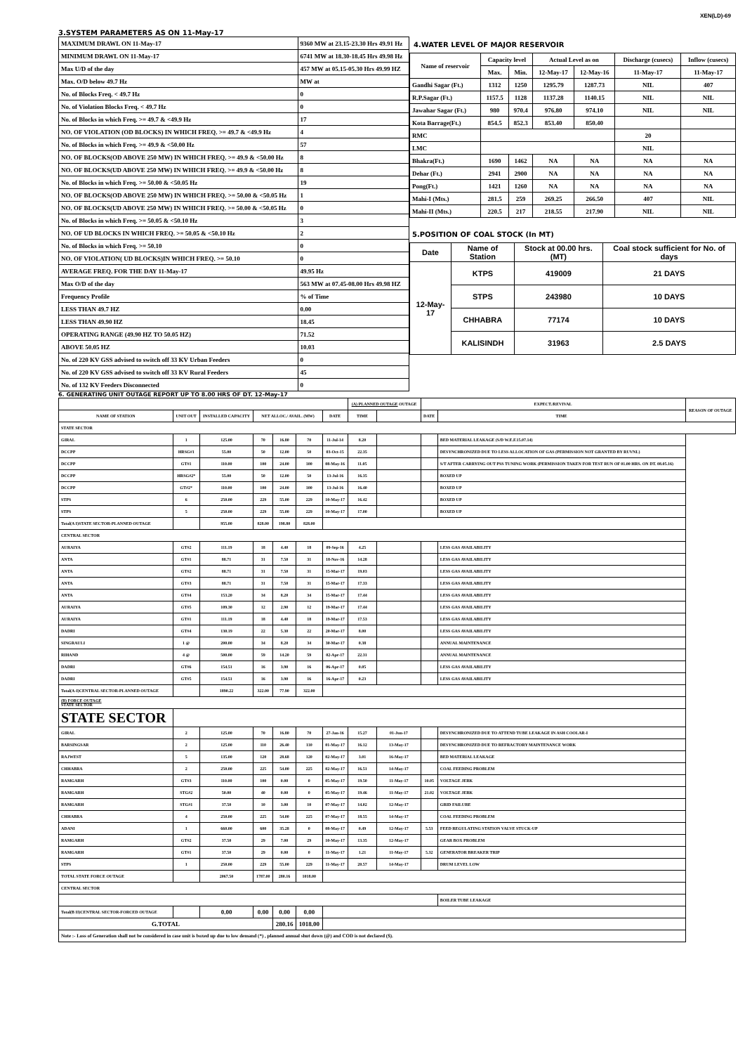XEN(LD)-69
3.SYSTEM PARAMETERS AS ON 11-May-17
| MAXIMUM DRAWL ON 11-May-17 | 9360 MW at 23.15-23.30 Hrs 49.91 Hz |
| MINIMUM DRAWL ON 11-May-17 | 6741 MW at 18.30-18.45 Hrs 49.98 Hz |
| Max U/D of the day | 457 MW at 05.15-05.30 Hrs 49.99 HZ |
| Max. O/D below 49.7 Hz | MW at |
| No. of Blocks Freq. < 49.7 Hz | 0 |
| No. of Violation Blocks Freq. < 49.7 Hz | 0 |
| No. of Blocks in which Freq. >= 49.7 & <49.9 Hz | 17 |
| NO. OF VIOLATION (OD BLOCKS) IN WHICH FREQ. >= 49.7 & <49.9 Hz | 4 |
| No. of Blocks in which Freq. >= 49.9 & <50.00 Hz | 57 |
| NO. OF BLOCKS(OD ABOVE 250 MW) IN WHICH FREQ. >= 49.9 & <50.00 Hz | 8 |
| NO. OF BLOCKS(UD ABOVE 250 MW) IN WHICH FREQ. >= 49.9 & <50.00 Hz | 8 |
| No. of Blocks in which Freq. >= 50.00 & <50.05 Hz | 19 |
| NO. OF BLOCKS(OD ABOVE 250 MW) IN WHICH FREQ. >= 50.00 & <50.05 Hz | 1 |
| NO. OF BLOCKS(UD ABOVE 250 MW) IN WHICH FREQ. >= 50.00 & <50.05 Hz | 0 |
| No. of Blocks in which Freq. >= 50.05 & <50.10 Hz | 3 |
| NO. OF UD BLOCKS IN WHICH FREQ. >= 50.05 & <50.10 Hz | 2 |
| No. of Blocks in which Freq. >= 50.10 | 0 |
| NO. OF VIOLATION( UD BLOCKS)IN WHICH FREQ. >= 50.10 | 0 |
| AVERAGE FREQ. FOR THE DAY 11-May-17 | 49.95 Hz |
| Max O/D of the day | 563 MW at 07.45-08.00 Hrs 49.98 HZ |
| Frequency Profile | % of Time |
| LESS THAN 49.7 HZ | 0.00 |
| LESS THAN 49.90 HZ | 18.45 |
| OPERATING RANGE (49.90 HZ TO 50.05 HZ) | 71.52 |
| ABOVE 50.05 HZ | 10.03 |
| No. of 220 KV GSS advised to switch off 33 KV Urban Feeders | 0 |
| No. of 220 KV GSS advised to switch off 33 KV Rural Feeders | 45 |
| No. of 132 KV Feeders Disconnected | 0 |
4.WATER LEVEL OF MAJOR RESERVOIR
| Name of reservoir | Capacity level | | Actual Level as on | | Discharge (cusecs) | Inflow (cusecs) |
| | Max. | Min. | 12-May-17 | 12-May-16 | 11-May-17 | 11-May-17 |
| Gandhi Sagar (Ft.) | 1312 | 1250 | 1295.79 | 1287.73 | NIL | 407 |
| R.P.Sagar (Ft.) | 1157.5 | 1128 | 1137.28 | 1140.15 | NIL | NIL |
| Jawahar Sagar (Ft.) | 980 | 970.4 | 976.80 | 974.10 | NIL | NIL |
| Kota Barrage(Ft.) | 854.5 | 852.3 | 853.40 | 850.40 | | |
| RMC | | | | | 20 | |
| LMC | | | | | NIL | |
| Bhakra(Ft.) | 1690 | 1462 | NA | NA | NA | NA |
| Dehar (Ft.) | 2941 | 2900 | NA | NA | NA | NA |
| Pong(Ft.) | 1421 | 1260 | NA | NA | NA | NA |
| Mahi-I (Mts.) | 281.5 | 259 | 269.25 | 266.50 | 407 | NIL |
| Mahi-II (Mts.) | 220.5 | 217 | 218.55 | 217.90 | NIL | NIL |
5.POSITION OF COAL STOCK (In MT)
| Date | Name of Station | Stock at 00.00 hrs. (MT) | Coal stock sufficient for No. of days |
| 12-May-17 | KTPS | 419009 | 21 DAYS |
| | STPS | 243980 | 10 DAYS |
| | CHHABRA | 77174 | 10 DAYS |
| | KALISINDH | 31963 | 2.5 DAYS |
6. GENERATING UNIT OUTAGE REPORT UP TO 8.00 HRS OF DT. 12-May-17
| | | | | | | | (A) PLANNED OUTAGE OUTAGE | | EXPECT./REVIVAL | | REASON OF OUTAGE |
| NAME OF STATION | UNIT OUT | INSTALLED CAPACITY | NET ALLOC./ AVAIL. (MW) | | | DATE | TIME | | DATE | TIME | |
| STATE SECTOR | | | | | | | | | | | |
| GIRAL | 1 | 125.00 | 70 | 16.80 | 70 | 11-Jul-14 | 8.20 | | | BED MATERIAL LEAKAGE (S/D W.E.F.15.07.14) | |
| DCCPP | HRSG#1 | 55.00 | 50 | 12.00 | 50 | 03-Oct-15 | 22.35 | | | DESYNCHRONIZED DUE TO LESS ALLOCATION OF GAS (PERMISSION NOT GRANTED BY RUVNL) | |
| DCCPP | GT#1 | 110.00 | 100 | 24.00 | 100 | 08-May-16 | 11.05 | | | S/T AFTER CARRYING OUT PSS TUNING WORK (PERMISSION TAKEN FOR TEST RUN OF 01.00 HRS. ON DT. 08.05.16) | |
| DCCPP | HRSG#2* | 55.00 | 50 | 12.00 | 50 | 13-Jul-16 | 16.35 | | | BOXED UP | |
| DCCPP | GT#2* | 110.00 | 100 | 24.00 | 100 | 13-Jul-16 | 16.40 | | | BOXED UP | |
| STPS | 6 | 250.00 | 229 | 55.00 | 229 | 10-May-17 | 16.42 | | | BOXED UP | |
| STPS | 5 | 250.00 | 229 | 55.00 | 229 | 10-May-17 | 17.00 | | | BOXED UP | |
| Total(A I)STATE SECTOR-PLANNED OUTAGE | | 955.00 | 828.00 | 198.80 | 828.00 | | | | | | |
| CENTRAL SECTOR | | | | | | | | | | | |
| AURAIYA | GT#2 | 111.19 | 18 | 4.40 | 18 | 09-Sep-16 | 4.25 | | | LESS GAS AVAILABILITY | |
| ANTA | GT#1 | 88.71 | 31 | 7.50 | 31 | 18-Nov-16 | 14.28 | | | LESS GAS AVAILABILITY | |
| ANTA | GT#2 | 88.71 | 31 | 7.50 | 31 | 15-Mar-17 | 19.03 | | | LESS GAS AVAILABILITY | |
| ANTA | GT#3 | 88.71 | 31 | 7.50 | 31 | 15-Mar-17 | 17.33 | | | LESS GAS AVAILABILITY | |
| ANTA | GT#4 | 153.20 | 34 | 8.20 | 34 | 15-Mar-17 | 17.44 | | | LESS GAS AVAILABILITY | |
| AURAIYA | GT#5 | 109.30 | 12 | 2.90 | 12 | 19-Mar-17 | 17.44 | | | LESS GAS AVAILABILITY | |
| AURAIYA | GT#1 | 111.19 | 18 | 4.40 | 18 | 19-Mar-17 | 17.53 | | | LESS GAS AVAILABILITY | |
| DADRI | GT#4 | 130.19 | 22 | 5.30 | 22 | 20-Mar-17 | 8.00 | | | LESS GAS AVAILABILITY | |
| SINGRAULI | 1 @ | 200.00 | 34 | 8.20 | 34 | 30-Mar-17 | 0.38 | | | ANNUAL MAINTENANCE | |
| RIHAND | 4 @ | 500.00 | 59 | 14.20 | 59 | 02-Apr-17 | 22.31 | | | ANNUAL MAINTENANCE | |
| DADRI | GT#6 | 154.51 | 16 | 3.90 | 16 | 06-Apr-17 | 0.05 | | | LESS GAS AVAILABILITY | |
| DADRI | GT#5 | 154.51 | 16 | 3.90 | 16 | 16-Apr-17 | 0.23 | | | LESS GAS AVAILABILITY | |
| Total(A-I)CENTRAL SECTOR-PLANNED OUTAGE | | 1890.22 | 322.00 | 77.90 | 322.00 | | | | | | |
| (B) FORCE OUTAGE STATE SECTOR | | | | | | | | | | | |
| STATE SECTOR | | | | | | | | | | | |
| GIRAL | 2 | 125.00 | 70 | 16.80 | 70 | 27-Jan-16 | 15.27 | 01-Jun-17 | | DESYNCHRONIZED DUE TO ATTEND TUBE LEAKAGE IN ASH COOLAR-I | |
| BARSINGSAR | 2 | 125.00 | 110 | 26.40 | 110 | 01-May-17 | 16.12 | 13-May-17 | | DESYNCHRONIZED DUE TO REFRACTORY MAINTENANCE WORK | |
| RAJWEST | 5 | 135.00 | 120 | 28.68 | 120 | 02-May-17 | 3.01 | 16-May-17 | | BED MATERIAL LEAKAGE | |
| CHHABRA | 2 | 250.00 | 225 | 54.00 | 225 | 02-May-17 | 16.51 | 14-May-17 | | COAL FEEDING PROBLEM | |
| RAMGARH | GT#3 | 110.00 | 100 | 0.00 | 0 | 05-May-17 | 19.50 | 11-May-17 | 10.05 | VOLTAGE JERK | |
| RAMGARH | STG#2 | 50.00 | 40 | 0.00 | 0 | 05-May-17 | 19.46 | 11-May-17 | 21.02 | VOLTAGE JERK | |
| RAMGARH | STG#1 | 37.50 | 10 | 3.00 | 10 | 07-May-17 | 14.02 | 12-May-17 | | GRID FAILURE | |
| CHHABRA | 4 | 250.00 | 225 | 54.00 | 225 | 07-May-17 | 18.55 | 14-May-17 | | COAL FEEDING PROBLEM | |
| ADANI | 1 | 660.00 | 600 | 35.28 | 0 | 08-May-17 | 0.49 | 12-May-17 | 5.53 | FEED REGULATING STATION VALVE STUCK-UP | |
| RAMGARH | GT#2 | 37.50 | 29 | 7.00 | 29 | 10-May-17 | 13.35 | 12-May-17 | | GEAR BOX PROBLEM | |
| RAMGARH | GT#1 | 37.50 | 29 | 0.00 | 0 | 11-May-17 | 1.21 | 11-May-17 | 5.32 | GENERATOR BREAKER TRIP | |
| STPS | 1 | 250.00 | 229 | 55.00 | 229 | 11-May-17 | 20.57 | 14-May-17 | | DRUM LEVEL LOW | |
| TOTAL STATE FORCE OUTAGE | | 2067.50 | 1787.00 | 280.16 | 1018.00 | | | | | | |
| CENTRAL SECTOR | | | | | | | | | | | |
| | | | | | | | | | | BOILER TUBE LEAKAGE | |
| Total(B II)CENTRAL SECTOR-FORCED OUTAGE | | 0.00 | 0.00 | 0.00 | 0.00 | | | | | | |
| G.TOTAL | | | | 280.16 | 1018.00 | | | | | | |
| Note :- Loss of Generation shall not be considered in case unit is boxed up due to low demand (*) , planned annual shut down (@) and COD is not declared ($). | | | | | | | | | | | |